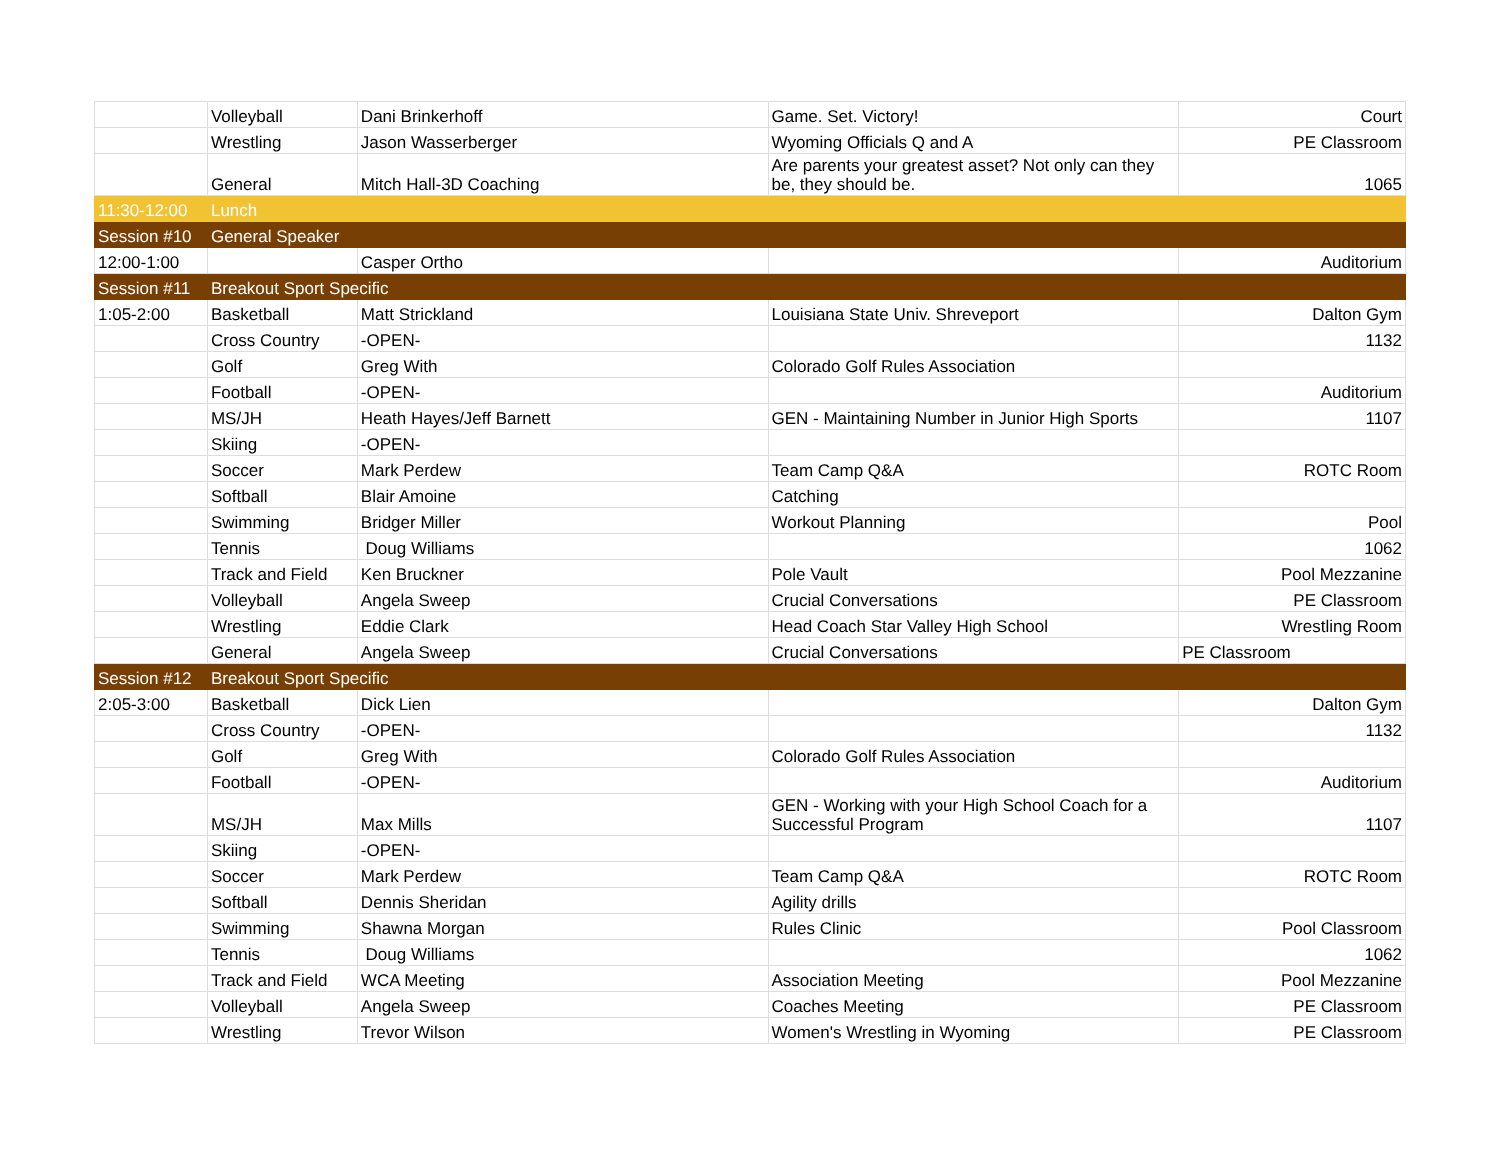| | Volleyball | Dani Brinkerhoff | Game. Set. Victory! | Court |
| | Wrestling | Jason Wasserberger | Wyoming Officials Q and A | PE Classroom |
| | General | Mitch Hall-3D Coaching | Are parents your greatest asset? Not only can they be, they should be. | 1065 |
| 11:30-12:00 | Lunch | | | |
| Session #10 | General Speaker | | | |
| 12:00-1:00 | | Casper Ortho | | Auditorium |
| Session #11 | Breakout Sport Specific | | | |
| 1:05-2:00 | Basketball | Matt Strickland | Louisiana State Univ. Shreveport | Dalton Gym |
| | Cross Country | -OPEN- | | 1132 |
| | Golf | Greg With | Colorado Golf Rules Association | |
| | Football | -OPEN- | | Auditorium |
| | MS/JH | Heath Hayes/Jeff Barnett | GEN - Maintaining Number in Junior High Sports | 1107 |
| | Skiing | -OPEN- | | |
| | Soccer | Mark Perdew | Team Camp Q&A | ROTC Room |
| | Softball | Blair Amoine | Catching | |
| | Swimming | Bridger Miller | Workout Planning | Pool |
| | Tennis | Doug Williams | | 1062 |
| | Track and Field | Ken Bruckner | Pole Vault | Pool Mezzanine |
| | Volleyball | Angela Sweep | Crucial Conversations | PE Classroom |
| | Wrestling | Eddie Clark | Head Coach Star Valley High School | Wrestling Room |
| | General | Angela Sweep | Crucial Conversations | PE Classroom |
| Session #12 | Breakout Sport Specific | | | |
| 2:05-3:00 | Basketball | Dick Lien | | Dalton Gym |
| | Cross Country | -OPEN- | | 1132 |
| | Golf | Greg With | Colorado Golf Rules Association | |
| | Football | -OPEN- | | Auditorium |
| | MS/JH | Max Mills | GEN - Working with your High School Coach for a Successful Program | 1107 |
| | Skiing | -OPEN- | | |
| | Soccer | Mark Perdew | Team Camp Q&A | ROTC Room |
| | Softball | Dennis Sheridan | Agility drills | |
| | Swimming | Shawna Morgan | Rules Clinic | Pool Classroom |
| | Tennis | Doug Williams | | 1062 |
| | Track and Field | WCA Meeting | Association Meeting | Pool Mezzanine |
| | Volleyball | Angela Sweep | Coaches Meeting | PE Classroom |
| | Wrestling | Trevor Wilson | Women's Wrestling in Wyoming | PE Classroom |